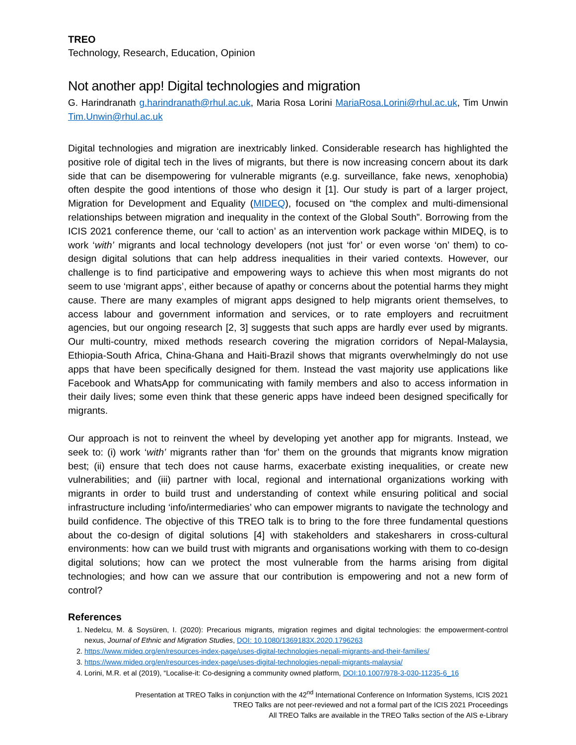TREO
Technology, Research, Education, Opinion
Not another app! Digital technologies and migration
G. Harindranath g.harindranath@rhul.ac.uk, Maria Rosa Lorini MariaRosa.Lorini@rhul.ac.uk, Tim Unwin Tim.Unwin@rhul.ac.uk
Digital technologies and migration are inextricably linked. Considerable research has highlighted the positive role of digital tech in the lives of migrants, but there is now increasing concern about its dark side that can be disempowering for vulnerable migrants (e.g. surveillance, fake news, xenophobia) often despite the good intentions of those who design it [1]. Our study is part of a larger project, Migration for Development and Equality (MIDEQ), focused on “the complex and multi-dimensional relationships between migration and inequality in the context of the Global South”. Borrowing from the ICIS 2021 conference theme, our ‘call to action’ as an intervention work package within MIDEQ, is to work ‘with’ migrants and local technology developers (not just ‘for’ or even worse ‘on’ them) to co-design digital solutions that can help address inequalities in their varied contexts. However, our challenge is to find participative and empowering ways to achieve this when most migrants do not seem to use ‘migrant apps’, either because of apathy or concerns about the potential harms they might cause. There are many examples of migrant apps designed to help migrants orient themselves, to access labour and government information and services, or to rate employers and recruitment agencies, but our ongoing research [2, 3] suggests that such apps are hardly ever used by migrants. Our multi-country, mixed methods research covering the migration corridors of Nepal-Malaysia, Ethiopia-South Africa, China-Ghana and Haiti-Brazil shows that migrants overwhelmingly do not use apps that have been specifically designed for them. Instead the vast majority use applications like Facebook and WhatsApp for communicating with family members and also to access information in their daily lives; some even think that these generic apps have indeed been designed specifically for migrants.
Our approach is not to reinvent the wheel by developing yet another app for migrants. Instead, we seek to: (i) work ‘with’ migrants rather than ‘for’ them on the grounds that migrants know migration best; (ii) ensure that tech does not cause harms, exacerbate existing inequalities, or create new vulnerabilities; and (iii) partner with local, regional and international organizations working with migrants in order to build trust and understanding of context while ensuring political and social infrastructure including ‘info/intermediaries’ who can empower migrants to navigate the technology and build confidence. The objective of this TREO talk is to bring to the fore three fundamental questions about the co-design of digital solutions [4] with stakeholders and stakesharers in cross-cultural environments: how can we build trust with migrants and organisations working with them to co-design digital solutions; how can we protect the most vulnerable from the harms arising from digital technologies; and how can we assure that our contribution is empowering and not a new form of control?
References
1. Nedelcu, M. & Soysüren, I. (2020): Precarious migrants, migration regimes and digital technologies: the empowerment-control nexus, Journal of Ethnic and Migration Studies, DOI: 10.1080/1369183X.2020.1796263
2. https://www.mideq.org/en/resources-index-page/uses-digital-technologies-nepali-migrants-and-their-families/
3. https://www.mideq.org/en/resources-index-page/uses-digital-technologies-nepali-migrants-malaysia/
4. Lorini, M.R. et al (2019), “Localise-it: Co-designing a community owned platform, DOI:10.1007/978-3-030-11235-6_16
Presentation at TREO Talks in conjunction with the 42<sup>nd</sup> International Conference on Information Systems, ICIS 2021
TREO Talks are not peer-reviewed and not a formal part of the ICIS 2021 Proceedings
All TREO Talks are available in the TREO Talks section of the AIS e-Library